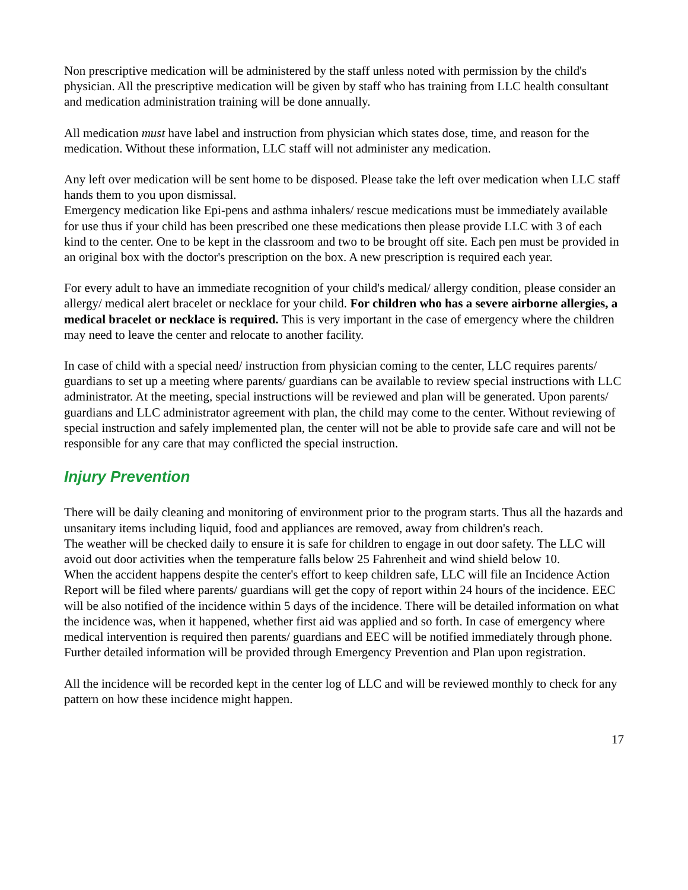Non prescriptive medication will be administered by the staff unless noted with permission by the child's physician. All the prescriptive medication will be given by staff who has training from LLC health consultant and medication administration training will be done annually.
All medication must have label and instruction from physician which states dose, time, and reason for the medication. Without these information, LLC staff will not administer any medication.
Any left over medication will be sent home to be disposed. Please take the left over medication when LLC staff hands them to you upon dismissal.
Emergency medication like Epi-pens and asthma inhalers/ rescue medications must be immediately available for use thus if your child has been prescribed one these medications then please provide LLC with 3 of each kind to the center. One to be kept in the classroom and two to be brought off site. Each pen must be provided in an original box with the doctor's prescription on the box. A new prescription is required each year.
For every adult to have an immediate recognition of your child's medical/ allergy condition, please consider an allergy/ medical alert bracelet or necklace for your child. For children who has a severe airborne allergies, a medical bracelet or necklace is required. This is very important in the case of emergency where the children may need to leave the center and relocate to another facility.
In case of child with a special need/ instruction from physician coming to the center, LLC requires parents/ guardians to set up a meeting where parents/ guardians can be available to review special instructions with LLC administrator. At the meeting, special instructions will be reviewed and plan will be generated. Upon parents/ guardians and LLC administrator agreement with plan, the child may come to the center. Without reviewing of special instruction and safely implemented plan, the center will not be able to provide safe care and will not be responsible for any care that may conflicted the special instruction.
Injury Prevention
There will be daily cleaning and monitoring of environment prior to the program starts. Thus all the hazards and unsanitary items including liquid, food and appliances are removed, away from children's reach.
The weather will be checked daily to ensure it is safe for children to engage in out door safety. The LLC will avoid out door activities when the temperature falls below 25 Fahrenheit and wind shield below 10.
When the accident happens despite the center's effort to keep children safe, LLC will file an Incidence Action Report will be filed where parents/ guardians will get the copy of report within 24 hours of the incidence. EEC will be also notified of the incidence within 5 days of the incidence. There will be detailed information on what the incidence was, when it happened, whether first aid was applied and so forth. In case of emergency where medical intervention is required then parents/ guardians and EEC will be notified immediately through phone. Further detailed information will be provided through Emergency Prevention and Plan upon registration.
All the incidence will be recorded kept in the center log of LLC and will be reviewed monthly to check for any pattern on how these incidence might happen.
17